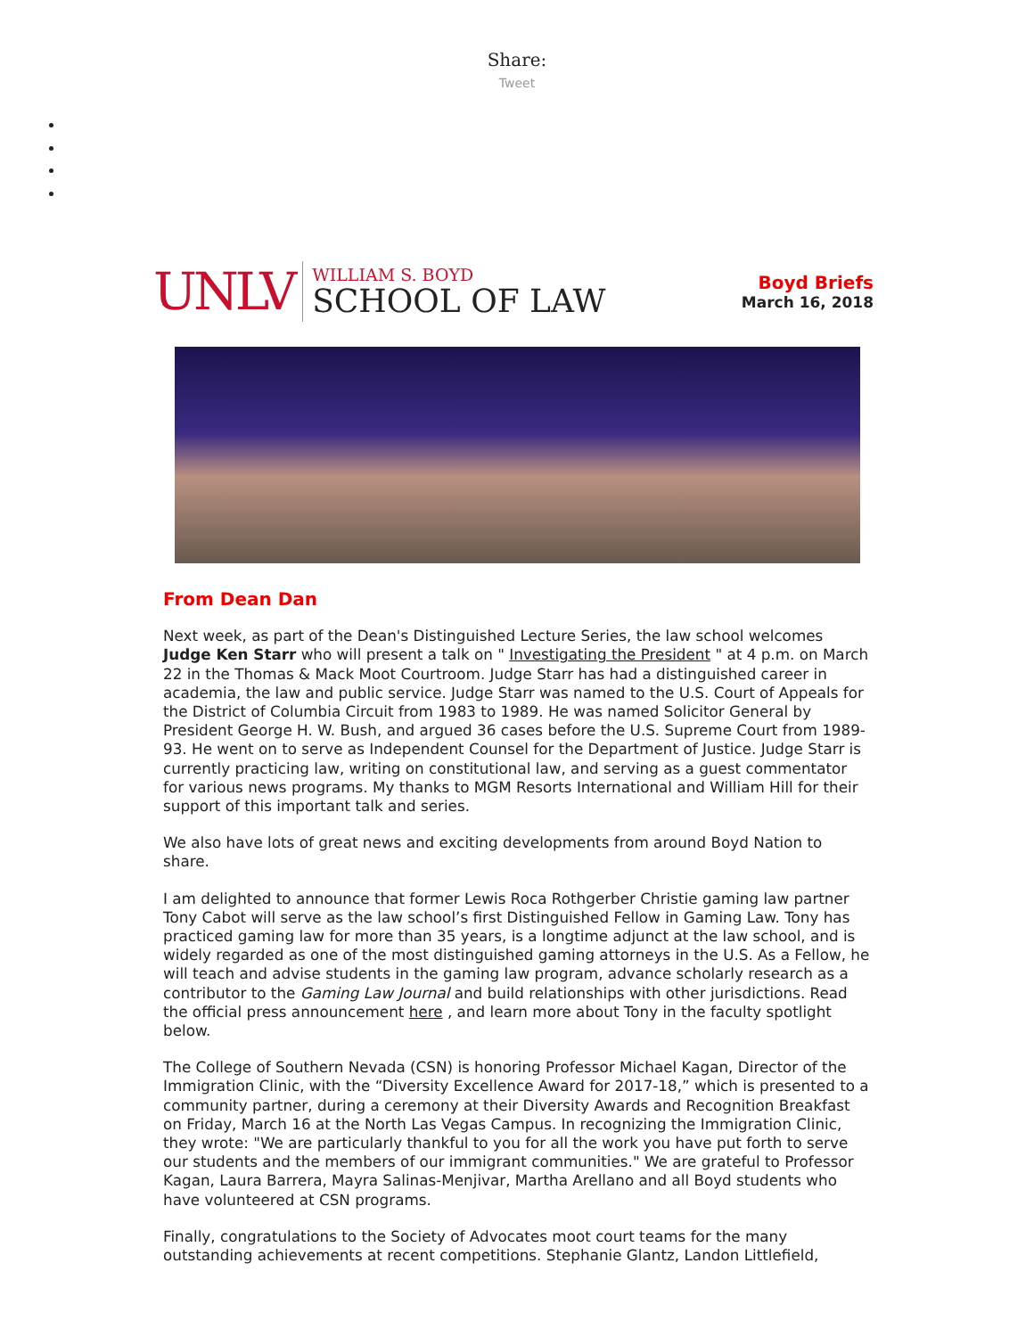Share:
Tweet
UNLV
WILLIAM S. BOYD
SCHOOL OF LAW
Boyd Briefs
March 16, 2018
From Dean Dan
Next week, as part of the Dean's Distinguished Lecture Series, the law school welcomes Judge Ken Starr who will present a talk on " Investigating the President " at 4 p.m. on March 22 in the Thomas & Mack Moot Courtroom. Judge Starr has had a distinguished career in academia, the law and public service. Judge Starr was named to the U.S. Court of Appeals for the District of Columbia Circuit from 1983 to 1989. He was named Solicitor General by President George H. W. Bush, and argued 36 cases before the U.S. Supreme Court from 1989-93. He went on to serve as Independent Counsel for the Department of Justice. Judge Starr is currently practicing law, writing on constitutional law, and serving as a guest commentator for various news programs. My thanks to MGM Resorts International and William Hill for their support of this important talk and series.
We also have lots of great news and exciting developments from around Boyd Nation to share.
I am delighted to announce that former Lewis Roca Rothgerber Christie gaming law partner Tony Cabot will serve as the law school’s first Distinguished Fellow in Gaming Law. Tony has practiced gaming law for more than 35 years, is a longtime adjunct at the law school, and is widely regarded as one of the most distinguished gaming attorneys in the U.S. As a Fellow, he will teach and advise students in the gaming law program, advance scholarly research as a contributor to the Gaming Law Journal and build relationships with other jurisdictions. Read the official press announcement here , and learn more about Tony in the faculty spotlight below.
The College of Southern Nevada (CSN) is honoring Professor Michael Kagan, Director of the Immigration Clinic, with the “Diversity Excellence Award for 2017-18,” which is presented to a community partner, during a ceremony at their Diversity Awards and Recognition Breakfast on Friday, March 16 at the North Las Vegas Campus. In recognizing the Immigration Clinic, they wrote: "We are particularly thankful to you for all the work you have put forth to serve our students and the members of our immigrant communities." We are grateful to Professor Kagan, Laura Barrera, Mayra Salinas-Menjivar, Martha Arellano and all Boyd students who have volunteered at CSN programs.
Finally, congratulations to the Society of Advocates moot court teams for the many outstanding achievements at recent competitions. Stephanie Glantz, Landon Littlefield,